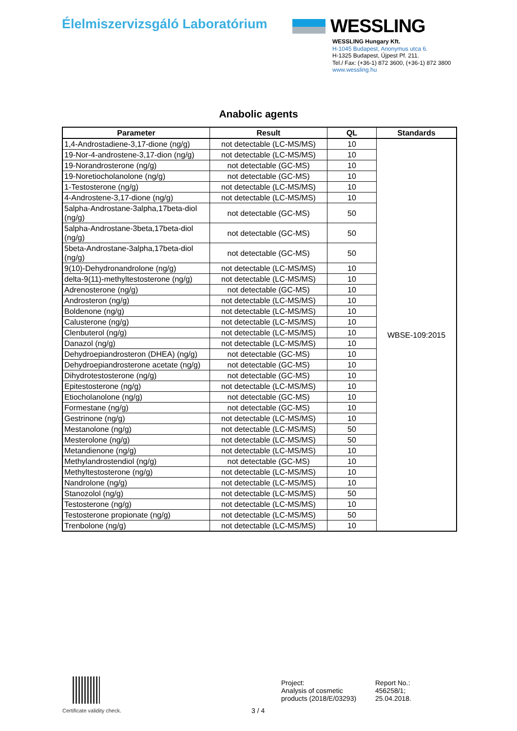Élelmiszervizsgáló Laboratórium
WESSLING
WESSLING Hungary Kft.
H-1045 Budapest, Anonymus utca 6.
H-1325 Budapest, Újpest Pf. 211.
Tel./ Fax: (+36-1) 872 3600, (+36-1) 872 3800
www.wessling.hu
Anabolic agents
| Parameter | Result | QL | Standards |
| --- | --- | --- | --- |
| 1,4-Androstadiene-3,17-dione (ng/g) | not detectable (LC-MS/MS) | 10 | WBSE-109:2015 |
| 19-Nor-4-androstene-3,17-dion (ng/g) | not detectable (LC-MS/MS) | 10 | |
| 19-Norandrosterone (ng/g) | not detectable (GC-MS) | 10 | |
| 19-Noretiocholanolone (ng/g) | not detectable (GC-MS) | 10 | |
| 1-Testosterone (ng/g) | not detectable (LC-MS/MS) | 10 | |
| 4-Androstene-3,17-dione (ng/g) | not detectable (LC-MS/MS) | 10 | |
| 5alpha-Androstane-3alpha,17beta-diol (ng/g) | not detectable (GC-MS) | 50 | |
| 5alpha-Androstane-3beta,17beta-diol (ng/g) | not detectable (GC-MS) | 50 | |
| 5beta-Androstane-3alpha,17beta-diol (ng/g) | not detectable (GC-MS) | 50 | |
| 9(10)-Dehydronandrolone (ng/g) | not detectable (LC-MS/MS) | 10 | |
| delta-9(11)-methyltestosterone (ng/g) | not detectable (LC-MS/MS) | 10 | |
| Adrenosterone (ng/g) | not detectable (GC-MS) | 10 | |
| Androsteron (ng/g) | not detectable (LC-MS/MS) | 10 | |
| Boldenone (ng/g) | not detectable (LC-MS/MS) | 10 | |
| Calusterone (ng/g) | not detectable (LC-MS/MS) | 10 | |
| Clenbuterol (ng/g) | not detectable (LC-MS/MS) | 10 | |
| Danazol (ng/g) | not detectable (LC-MS/MS) | 10 | |
| Dehydroepiandrosteron (DHEA) (ng/g) | not detectable (GC-MS) | 10 | |
| Dehydroepiandrosterone acetate (ng/g) | not detectable (GC-MS) | 10 | |
| Dihydrotestosterone (ng/g) | not detectable (GC-MS) | 10 | |
| Epitestosterone (ng/g) | not detectable (LC-MS/MS) | 10 | |
| Etiocholanolone (ng/g) | not detectable (GC-MS) | 10 | |
| Formestane (ng/g) | not detectable (GC-MS) | 10 | |
| Gestrinone (ng/g) | not detectable (LC-MS/MS) | 10 | |
| Mestanolone (ng/g) | not detectable (LC-MS/MS) | 50 | |
| Mesterolone (ng/g) | not detectable (LC-MS/MS) | 50 | |
| Metandienone (ng/g) | not detectable (LC-MS/MS) | 10 | |
| Methylandrostendiol (ng/g) | not detectable (GC-MS) | 10 | |
| Methyltestosterone (ng/g) | not detectable (LC-MS/MS) | 10 | |
| Nandrolone (ng/g) | not detectable (LC-MS/MS) | 10 | |
| Stanozolol (ng/g) | not detectable (LC-MS/MS) | 50 | |
| Testosterone (ng/g) | not detectable (LC-MS/MS) | 10 | |
| Testosterone propionate (ng/g) | not detectable (LC-MS/MS) | 50 | |
| Trenbolone (ng/g) | not detectable (LC-MS/MS) | 10 | |
Certificate validity check. 3 / 4
Project:
Analysis of cosmetic
products (2018/E/03293)
Report No.:
456258/1;
25.04.2018.